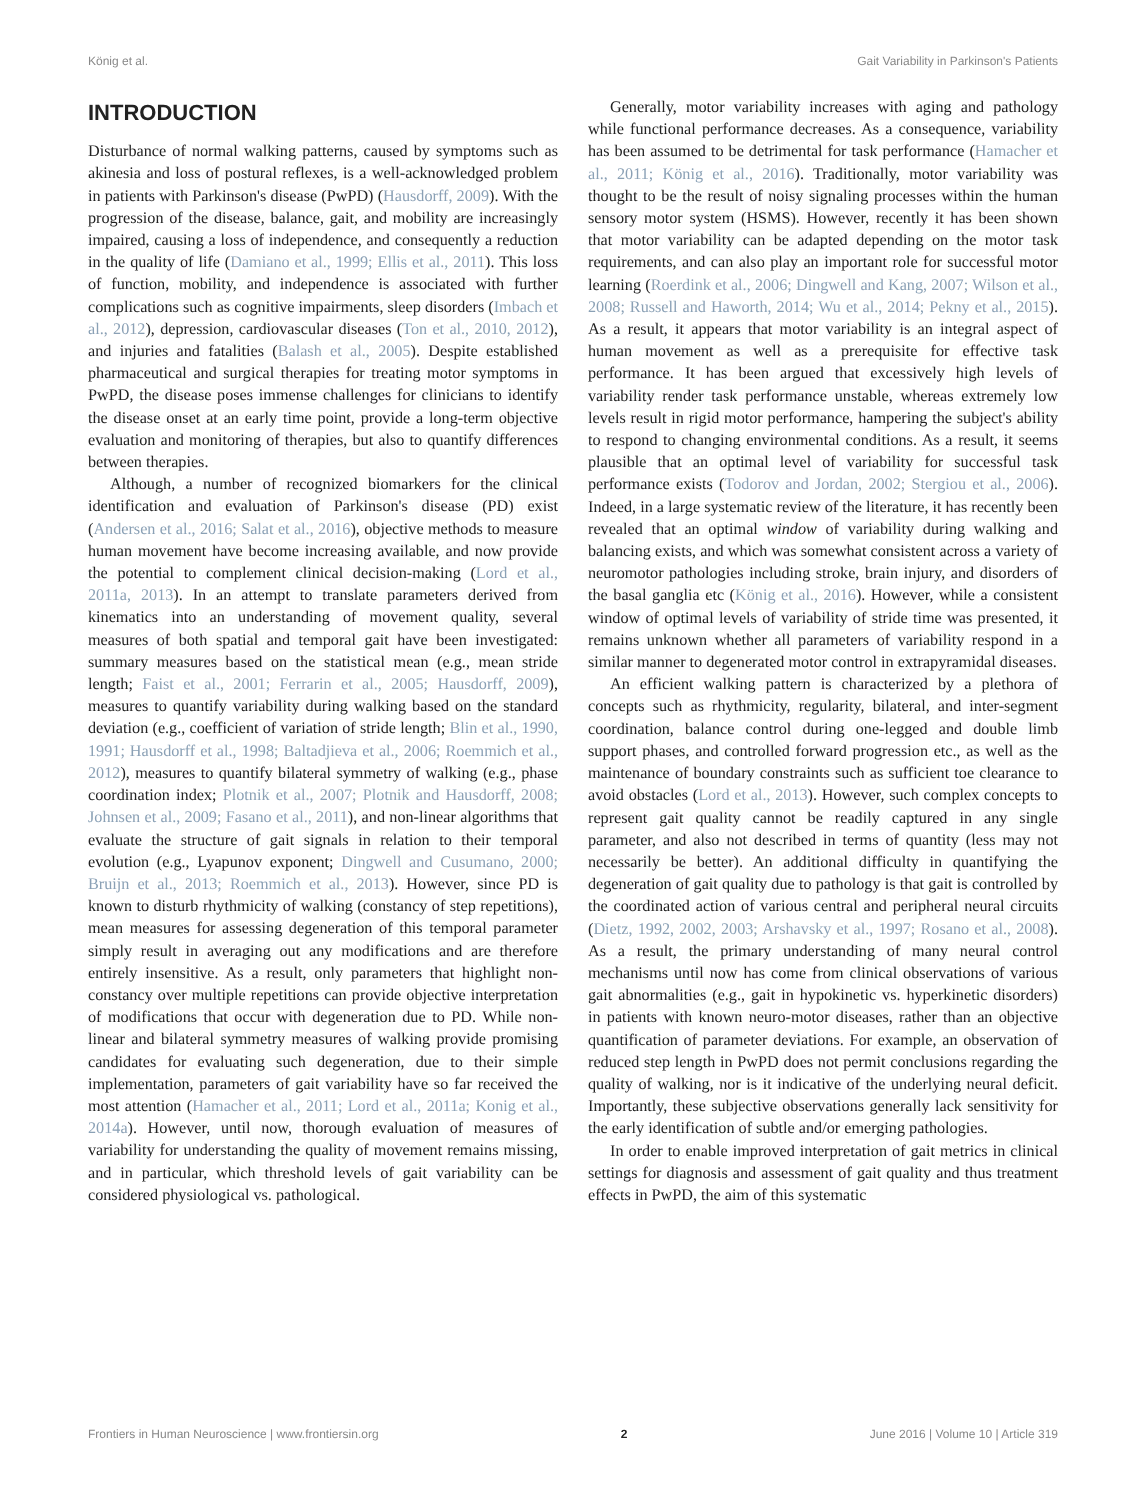König et al. Gait Variability in Parkinson's Patients
INTRODUCTION
Disturbance of normal walking patterns, caused by symptoms such as akinesia and loss of postural reflexes, is a well-acknowledged problem in patients with Parkinson's disease (PwPD) (Hausdorff, 2009). With the progression of the disease, balance, gait, and mobility are increasingly impaired, causing a loss of independence, and consequently a reduction in the quality of life (Damiano et al., 1999; Ellis et al., 2011). This loss of function, mobility, and independence is associated with further complications such as cognitive impairments, sleep disorders (Imbach et al., 2012), depression, cardiovascular diseases (Ton et al., 2010, 2012), and injuries and fatalities (Balash et al., 2005). Despite established pharmaceutical and surgical therapies for treating motor symptoms in PwPD, the disease poses immense challenges for clinicians to identify the disease onset at an early time point, provide a long-term objective evaluation and monitoring of therapies, but also to quantify differences between therapies.
Although, a number of recognized biomarkers for the clinical identification and evaluation of Parkinson's disease (PD) exist (Andersen et al., 2016; Salat et al., 2016), objective methods to measure human movement have become increasing available, and now provide the potential to complement clinical decision-making (Lord et al., 2011a, 2013). In an attempt to translate parameters derived from kinematics into an understanding of movement quality, several measures of both spatial and temporal gait have been investigated: summary measures based on the statistical mean (e.g., mean stride length; Faist et al., 2001; Ferrarin et al., 2005; Hausdorff, 2009), measures to quantify variability during walking based on the standard deviation (e.g., coefficient of variation of stride length; Blin et al., 1990, 1991; Hausdorff et al., 1998; Baltadjieva et al., 2006; Roemmich et al., 2012), measures to quantify bilateral symmetry of walking (e.g., phase coordination index; Plotnik et al., 2007; Plotnik and Hausdorff, 2008; Johnsen et al., 2009; Fasano et al., 2011), and non-linear algorithms that evaluate the structure of gait signals in relation to their temporal evolution (e.g., Lyapunov exponent; Dingwell and Cusumano, 2000; Bruijn et al., 2013; Roemmich et al., 2013). However, since PD is known to disturb rhythmicity of walking (constancy of step repetitions), mean measures for assessing degeneration of this temporal parameter simply result in averaging out any modifications and are therefore entirely insensitive. As a result, only parameters that highlight non-constancy over multiple repetitions can provide objective interpretation of modifications that occur with degeneration due to PD. While non-linear and bilateral symmetry measures of walking provide promising candidates for evaluating such degeneration, due to their simple implementation, parameters of gait variability have so far received the most attention (Hamacher et al., 2011; Lord et al., 2011a; Konig et al., 2014a). However, until now, thorough evaluation of measures of variability for understanding the quality of movement remains missing, and in particular, which threshold levels of gait variability can be considered physiological vs. pathological.
Generally, motor variability increases with aging and pathology while functional performance decreases. As a consequence, variability has been assumed to be detrimental for task performance (Hamacher et al., 2011; König et al., 2016). Traditionally, motor variability was thought to be the result of noisy signaling processes within the human sensory motor system (HSMS). However, recently it has been shown that motor variability can be adapted depending on the motor task requirements, and can also play an important role for successful motor learning (Roerdink et al., 2006; Dingwell and Kang, 2007; Wilson et al., 2008; Russell and Haworth, 2014; Wu et al., 2014; Pekny et al., 2015). As a result, it appears that motor variability is an integral aspect of human movement as well as a prerequisite for effective task performance. It has been argued that excessively high levels of variability render task performance unstable, whereas extremely low levels result in rigid motor performance, hampering the subject's ability to respond to changing environmental conditions. As a result, it seems plausible that an optimal level of variability for successful task performance exists (Todorov and Jordan, 2002; Stergiou et al., 2006). Indeed, in a large systematic review of the literature, it has recently been revealed that an optimal window of variability during walking and balancing exists, and which was somewhat consistent across a variety of neuromotor pathologies including stroke, brain injury, and disorders of the basal ganglia etc (König et al., 2016). However, while a consistent window of optimal levels of variability of stride time was presented, it remains unknown whether all parameters of variability respond in a similar manner to degenerated motor control in extrapyramidal diseases.
An efficient walking pattern is characterized by a plethora of concepts such as rhythmicity, regularity, bilateral, and inter-segment coordination, balance control during one-legged and double limb support phases, and controlled forward progression etc., as well as the maintenance of boundary constraints such as sufficient toe clearance to avoid obstacles (Lord et al., 2013). However, such complex concepts to represent gait quality cannot be readily captured in any single parameter, and also not described in terms of quantity (less may not necessarily be better). An additional difficulty in quantifying the degeneration of gait quality due to pathology is that gait is controlled by the coordinated action of various central and peripheral neural circuits (Dietz, 1992, 2002, 2003; Arshavsky et al., 1997; Rosano et al., 2008). As a result, the primary understanding of many neural control mechanisms until now has come from clinical observations of various gait abnormalities (e.g., gait in hypokinetic vs. hyperkinetic disorders) in patients with known neuro-motor diseases, rather than an objective quantification of parameter deviations. For example, an observation of reduced step length in PwPD does not permit conclusions regarding the quality of walking, nor is it indicative of the underlying neural deficit. Importantly, these subjective observations generally lack sensitivity for the early identification of subtle and/or emerging pathologies.
In order to enable improved interpretation of gait metrics in clinical settings for diagnosis and assessment of gait quality and thus treatment effects in PwPD, the aim of this systematic
Frontiers in Human Neuroscience | www.frontiersin.org 2 June 2016 | Volume 10 | Article 319